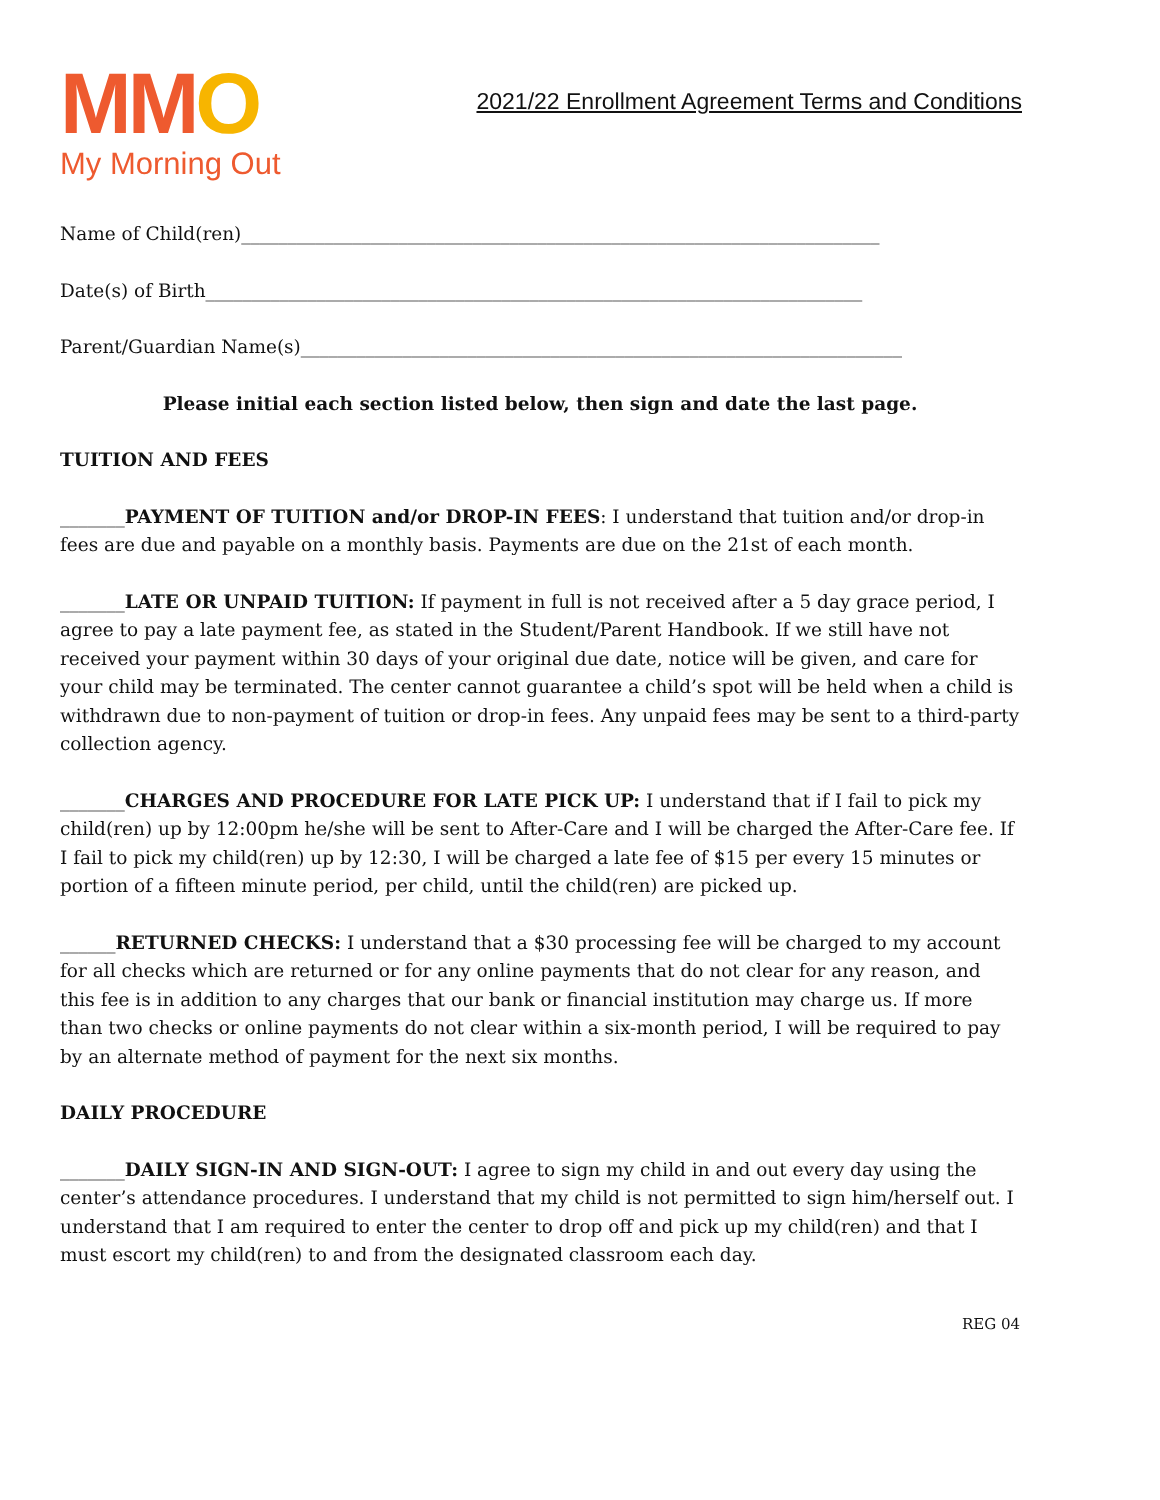MMO
My Morning Out
2021/22 Enrollment Agreement Terms and Conditions
Name of Child(ren)_____________________________________________________________________
Date(s) of Birth_______________________________________________________________________
Parent/Guardian Name(s)_________________________________________________________________
Please initial each section listed below, then sign and date the last page.
TUITION AND FEES
_______PAYMENT OF TUITION and/or DROP-IN FEES: I understand that tuition and/or drop-in fees are due and payable on a monthly basis. Payments are due on the 21st of each month.
_______LATE OR UNPAID TUITION: If payment in full is not received after a 5 day grace period, I agree to pay a late payment fee, as stated in the Student/Parent Handbook. If we still have not received your payment within 30 days of your original due date, notice will be given, and care for your child may be terminated. The center cannot guarantee a child’s spot will be held when a child is withdrawn due to non-payment of tuition or drop-in fees. Any unpaid fees may be sent to a third-party collection agency.
_______CHARGES AND PROCEDURE FOR LATE PICK UP: I understand that if I fail to pick my child(ren) up by 12:00pm he/she will be sent to After-Care and I will be charged the After-Care fee. If I fail to pick my child(ren) up by 12:30, I will be charged a late fee of $15 per every 15 minutes or portion of a fifteen minute period, per child, until the child(ren) are picked up.
______RETURNED CHECKS: I understand that a $30 processing fee will be charged to my account for all checks which are returned or for any online payments that do not clear for any reason, and this fee is in addition to any charges that our bank or financial institution may charge us. If more than two checks or online payments do not clear within a six-month period, I will be required to pay by an alternate method of payment for the next six months.
DAILY PROCEDURE
_______DAILY SIGN-IN AND SIGN-OUT: I agree to sign my child in and out every day using the center’s attendance procedures. I understand that my child is not permitted to sign him/herself out. I understand that I am required to enter the center to drop off and pick up my child(ren) and that I must escort my child(ren) to and from the designated classroom each day.
REG 04